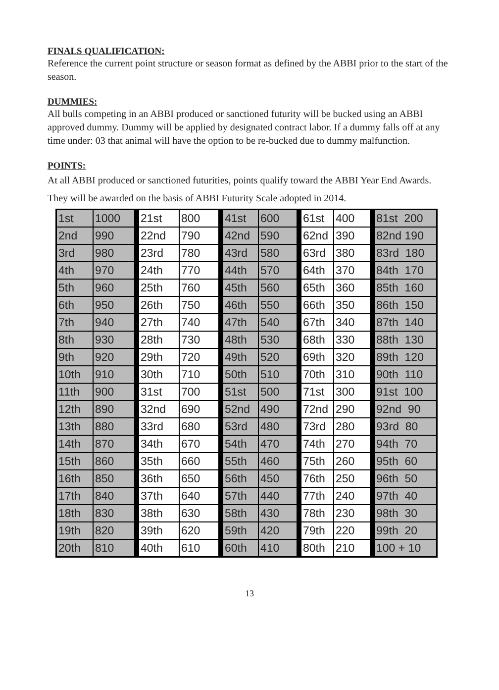FINALS QUALIFICATION:
Reference the current point structure or season format as defined by the ABBI prior to the start of the season.
DUMMIES:
All bulls competing in an ABBI produced or sanctioned futurity will be bucked using an ABBI approved dummy. Dummy will be applied by designated contract labor. If a dummy falls off at any time under: 03 that animal will have the option to be re-bucked due to dummy malfunction.
POINTS:
At all ABBI produced or sanctioned futurities, points qualify toward the ABBI Year End Awards. They will be awarded on the basis of ABBI Futurity Scale adopted in 2014.
| 1st | 1000 | | 21st | 800 | | 41st | 600 | | 61st | 400 | | 81st 200 |
| 2nd | 990 | | 22nd | 790 | | 42nd | 590 | | 62nd | 390 | | 82nd 190 |
| 3rd | 980 | | 23rd | 780 | | 43rd | 580 | | 63rd | 380 | | 83rd 180 |
| 4th | 970 | | 24th | 770 | | 44th | 570 | | 64th | 370 | | 84th 170 |
| 5th | 960 | | 25th | 760 | | 45th | 560 | | 65th | 360 | | 85th 160 |
| 6th | 950 | | 26th | 750 | | 46th | 550 | | 66th | 350 | | 86th 150 |
| 7th | 940 | | 27th | 740 | | 47th | 540 | | 67th | 340 | | 87th 140 |
| 8th | 930 | | 28th | 730 | | 48th | 530 | | 68th | 330 | | 88th 130 |
| 9th | 920 | | 29th | 720 | | 49th | 520 | | 69th | 320 | | 89th 120 |
| 10th | 910 | | 30th | 710 | | 50th | 510 | | 70th | 310 | | 90th 110 |
| 11th | 900 | | 31st | 700 | | 51st | 500 | | 71st | 300 | | 91st 100 |
| 12th | 890 | | 32nd | 690 | | 52nd | 490 | | 72nd | 290 | | 92nd 90 |
| 13th | 880 | | 33rd | 680 | | 53rd | 480 | | 73rd | 280 | | 93rd 80 |
| 14th | 870 | | 34th | 670 | | 54th | 470 | | 74th | 270 | | 94th 70 |
| 15th | 860 | | 35th | 660 | | 55th | 460 | | 75th | 260 | | 95th 60 |
| 16th | 850 | | 36th | 650 | | 56th | 450 | | 76th | 250 | | 96th 50 |
| 17th | 840 | | 37th | 640 | | 57th | 440 | | 77th | 240 | | 97th 40 |
| 18th | 830 | | 38th | 630 | | 58th | 430 | | 78th | 230 | | 98th 30 |
| 19th | 820 | | 39th | 620 | | 59th | 420 | | 79th | 220 | | 99th 20 |
| 20th | 810 | | 40th | 610 | | 60th | 410 | | 80th | 210 | | 100 + 10 |
13